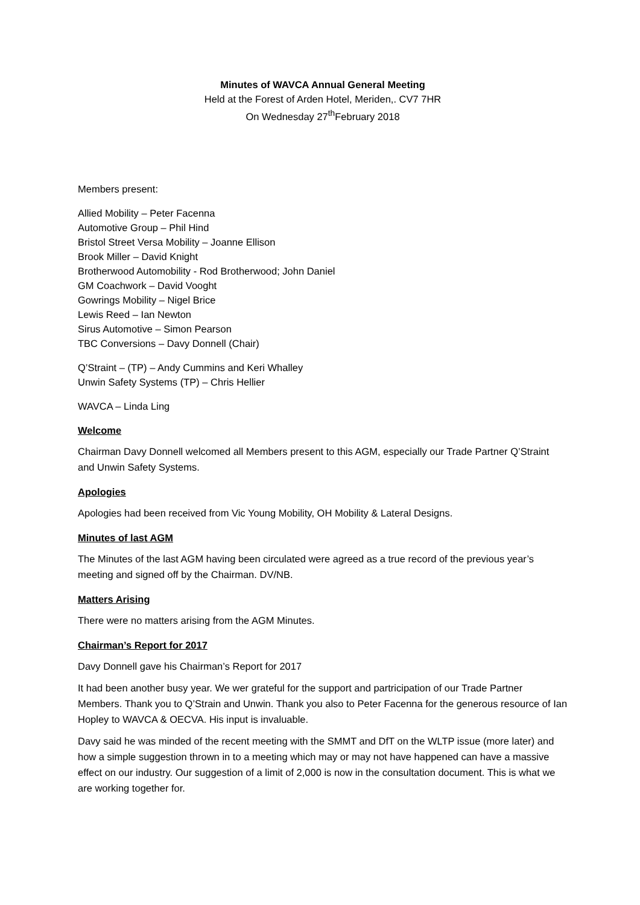Minutes of WAVCA Annual General Meeting
Held at the Forest of Arden Hotel, Meriden,. CV7 7HR
On Wednesday 27<sup>th</sup>February 2018
Members present:
Allied Mobility – Peter Facenna
Automotive Group – Phil Hind
Bristol Street Versa Mobility – Joanne Ellison
Brook Miller – David Knight
Brotherwood Automobility - Rod Brotherwood; John Daniel
GM Coachwork – David Vooght
Gowrings Mobility – Nigel Brice
Lewis Reed – Ian Newton
Sirus Automotive – Simon Pearson
TBC Conversions – Davy Donnell (Chair)
Q’Straint – (TP) – Andy Cummins and Keri Whalley
Unwin Safety Systems (TP) – Chris Hellier
WAVCA – Linda Ling
Welcome
Chairman Davy Donnell welcomed all Members present to this AGM, especially our Trade Partner Q’Straint and Unwin Safety Systems.
Apologies
Apologies had been received from Vic Young Mobility, OH Mobility & Lateral Designs.
Minutes of last AGM
The Minutes of the last AGM having been circulated were agreed as a true record of the previous year’s meeting and signed off by the Chairman. DV/NB.
Matters Arising
There were no matters arising from the AGM Minutes.
Chairman’s Report for 2017
Davy Donnell gave his Chairman’s Report for 2017
It had been another busy year. We wer grateful for the support and partricipation of our Trade Partner Members. Thank you to Q’Strain and Unwin. Thank you also to Peter Facenna for the generous resource of Ian Hopley to WAVCA & OECVA. His input is invaluable.
Davy said he was minded of the recent meeting with the SMMT and DfT on the WLTP issue (more later) and how a simple suggestion thrown in to a meeting which may or may not have happened can have a massive effect on our industry. Our suggestion of a limit of 2,000 is now in the consultation document. This is what we are working together for.